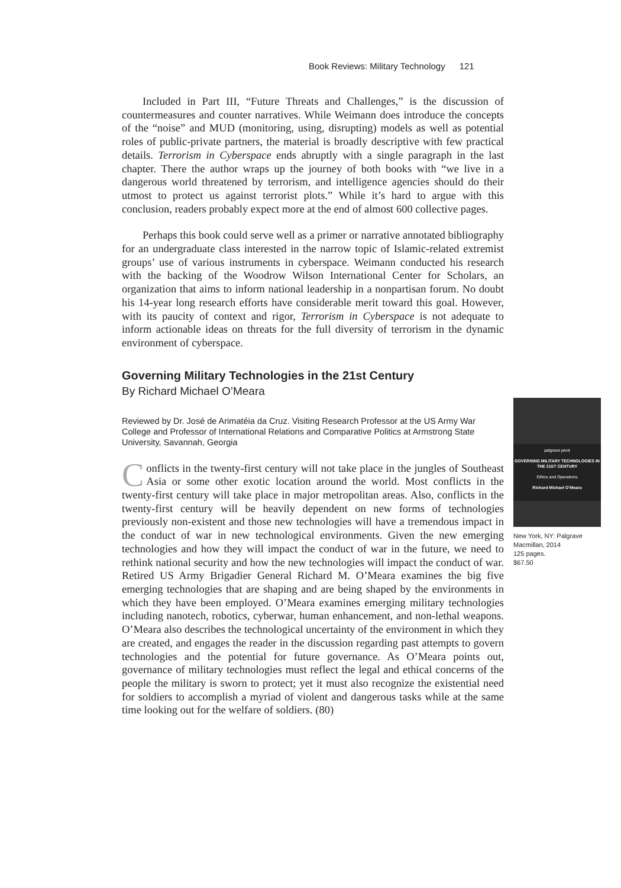Book Reviews: Military Technology 121
Included in Part III, “Future Threats and Challenges,” is the discussion of countermeasures and counter narratives. While Weimann does introduce the concepts of the “noise” and MUD (monitoring, using, disrupting) models as well as potential roles of public-private partners, the material is broadly descriptive with few practical details. Terrorism in Cyberspace ends abruptly with a single paragraph in the last chapter. There the author wraps up the journey of both books with “we live in a dangerous world threatened by terrorism, and intelligence agencies should do their utmost to protect us against terrorist plots.” While it’s hard to argue with this conclusion, readers probably expect more at the end of almost 600 collective pages.
Perhaps this book could serve well as a primer or narrative annotated bibliography for an undergraduate class interested in the narrow topic of Islamic-related extremist groups’ use of various instruments in cyberspace. Weimann conducted his research with the backing of the Woodrow Wilson International Center for Scholars, an organization that aims to inform national leadership in a nonpartisan forum. No doubt his 14-year long research efforts have considerable merit toward this goal. However, with its paucity of context and rigor, Terrorism in Cyberspace is not adequate to inform actionable ideas on threats for the full diversity of terrorism in the dynamic environment of cyberspace.
Governing Military Technologies in the 21st Century
By Richard Michael O’Meara
Reviewed by Dr. José de Arimatéia da Cruz. Visiting Research Professor at the US Army War College and Professor of International Relations and Comparative Politics at Armstrong State University, Savannah, Georgia
Conflicts in the twenty-first century will not take place in the jungles of Southeast Asia or some other exotic location around the world. Most conflicts in the twenty-first century will take place in major metropolitan areas. Also, conflicts in the twenty-first century will be heavily dependent on new forms of technologies previously non-existent and those new technologies will have a tremendous impact in the conduct of war in new technological environments. Given the new emerging technologies and how they will impact the conduct of war in the future, we need to rethink national security and how the new technologies will impact the conduct of war. Retired US Army Brigadier General Richard M. O’Meara examines the big five emerging technologies that are shaping and are being shaped by the environments in which they have been employed. O’Meara examines emerging military technologies including nanotech, robotics, cyberwar, human enhancement, and non-lethal weapons. O’Meara also describes the technological uncertainty of the environment in which they are created, and engages the reader in the discussion regarding past attempts to govern technologies and the potential for future governance. As O’Meara points out, governance of military technologies must reflect the legal and ethical concerns of the people the military is sworn to protect; yet it must also recognize the existential need for soldiers to accomplish a myriad of violent and dangerous tasks while at the same time looking out for the welfare of soldiers. (80)
palgrave pivot
GOVERNING MILITARY TECHNOLOGIES IN THE 21ST CENTURY
Ethics and Operations
Richard Michael O’Meara
New York, NY: Palgrave Macmillan, 2014
125 pages.
$67.50